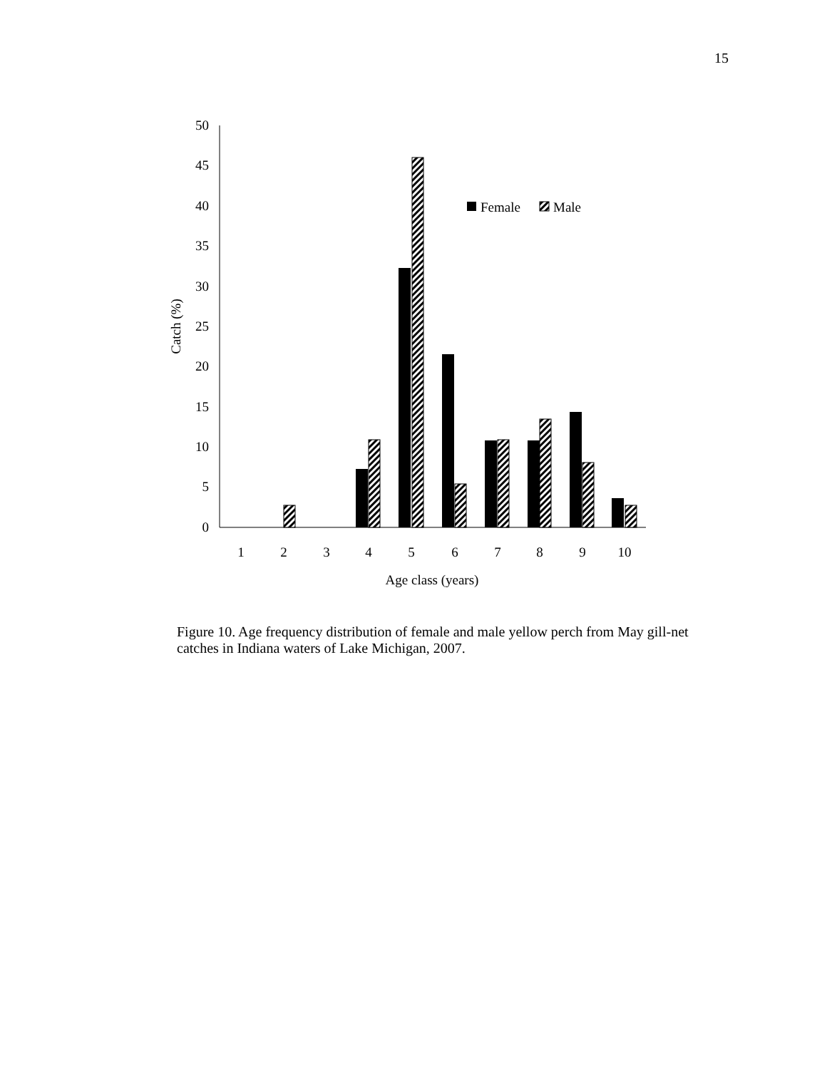15
0
5
10
15
20
25
30
35
40
45
50
Catch (%)
1
2
3
4
5
6
7
8
9
10
Age class (years)
Female
Male
Figure 10. Age frequency distribution of female and male yellow perch from May gill-net catches in Indiana waters of Lake Michigan, 2007.